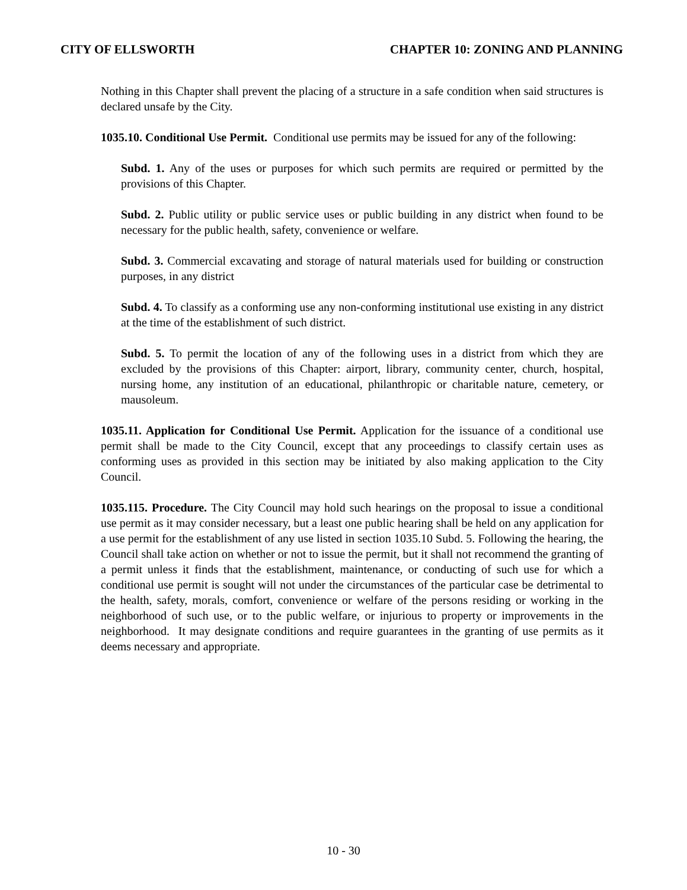CITY OF ELLSWORTH CHAPTER 10: ZONING AND PLANNING
Nothing in this Chapter shall prevent the placing of a structure in a safe condition when said structures is declared unsafe by the City.
1035.10. Conditional Use Permit. Conditional use permits may be issued for any of the following:
Subd. 1. Any of the uses or purposes for which such permits are required or permitted by the provisions of this Chapter.
Subd. 2. Public utility or public service uses or public building in any district when found to be necessary for the public health, safety, convenience or welfare.
Subd. 3. Commercial excavating and storage of natural materials used for building or construction purposes, in any district
Subd. 4. To classify as a conforming use any non-conforming institutional use existing in any district at the time of the establishment of such district.
Subd. 5. To permit the location of any of the following uses in a district from which they are excluded by the provisions of this Chapter: airport, library, community center, church, hospital, nursing home, any institution of an educational, philanthropic or charitable nature, cemetery, or mausoleum.
1035.11. Application for Conditional Use Permit. Application for the issuance of a conditional use permit shall be made to the City Council, except that any proceedings to classify certain uses as conforming uses as provided in this section may be initiated by also making application to the City Council.
1035.115. Procedure. The City Council may hold such hearings on the proposal to issue a conditional use permit as it may consider necessary, but a least one public hearing shall be held on any application for a use permit for the establishment of any use listed in section 1035.10 Subd. 5. Following the hearing, the Council shall take action on whether or not to issue the permit, but it shall not recommend the granting of a permit unless it finds that the establishment, maintenance, or conducting of such use for which a conditional use permit is sought will not under the circumstances of the particular case be detrimental to the health, safety, morals, comfort, convenience or welfare of the persons residing or working in the neighborhood of such use, or to the public welfare, or injurious to property or improvements in the neighborhood. It may designate conditions and require guarantees in the granting of use permits as it deems necessary and appropriate.
10 - 30